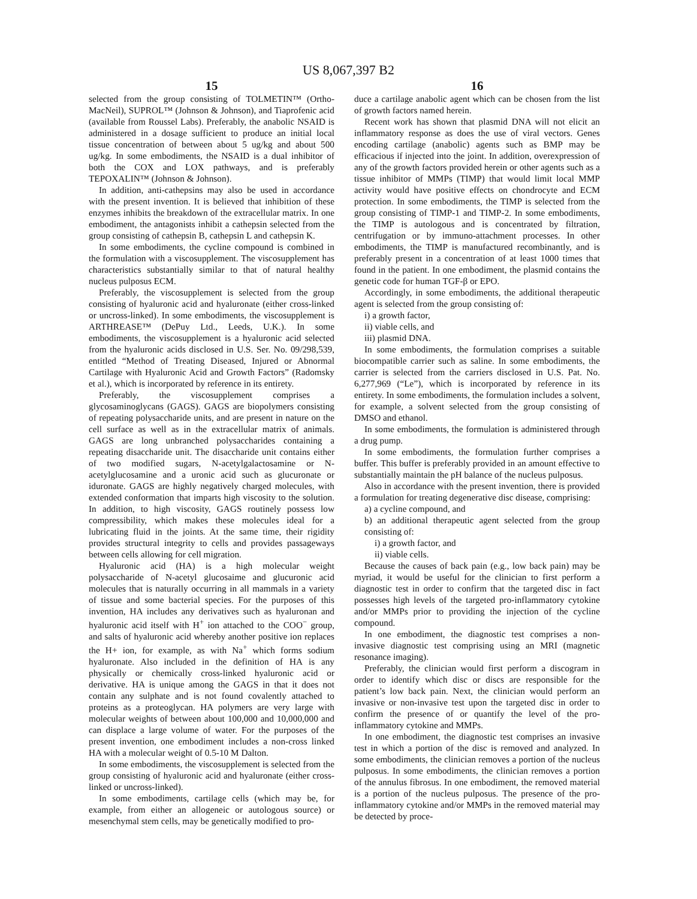US 8,067,397 B2
15
selected from the group consisting of TOLMETIN™ (Ortho-MacNeil), SUPROL™ (Johnson & Johnson), and Tiaprofenic acid (available from Roussel Labs). Preferably, the anabolic NSAID is administered in a dosage sufficient to produce an initial local tissue concentration of between about 5 ug/kg and about 500 ug/kg. In some embodiments, the NSAID is a dual inhibitor of both the COX and LOX pathways, and is preferably TEPOXALIN™ (Johnson & Johnson).
In addition, anti-cathepsins may also be used in accordance with the present invention. It is believed that inhibition of these enzymes inhibits the breakdown of the extracellular matrix. In one embodiment, the antagonists inhibit a cathepsin selected from the group consisting of cathepsin B, cathepsin L and cathepsin K.
In some embodiments, the cycline compound is combined in the formulation with a viscosupplement. The viscosupplement has characteristics substantially similar to that of natural healthy nucleus pulposus ECM.
Preferably, the viscosupplement is selected from the group consisting of hyaluronic acid and hyaluronate (either cross-linked or uncross-linked). In some embodiments, the viscosupplement is ARTHREASE™ (DePuy Ltd., Leeds, U.K.). In some embodiments, the viscosupplement is a hyaluronic acid selected from the hyaluronic acids disclosed in U.S. Ser. No. 09/298,539, entitled “Method of Treating Diseased, Injured or Abnormal Cartilage with Hyaluronic Acid and Growth Factors” (Radomsky et al.), which is incorporated by reference in its entirety.
Preferably, the viscosupplement comprises a glycosaminoglycans (GAGS). GAGS are biopolymers consisting of repeating polysaccharide units, and are present in nature on the cell surface as well as in the extracellular matrix of animals. GAGS are long unbranched polysaccharides containing a repeating disaccharide unit. The disaccharide unit contains either of two modified sugars, N-acetylgalactosamine or N-acetylglucosamine and a uronic acid such as glucuronate or iduronate. GAGS are highly negatively charged molecules, with extended conformation that imparts high viscosity to the solution. In addition, to high viscosity, GAGS routinely possess low compressibility, which makes these molecules ideal for a lubricating fluid in the joints. At the same time, their rigidity provides structural integrity to cells and provides passageways between cells allowing for cell migration.
Hyaluronic acid (HA) is a high molecular weight polysaccharide of N-acetyl glucosaime and glucuronic acid molecules that is naturally occurring in all mammals in a variety of tissue and some bacterial species. For the purposes of this invention, HA includes any derivatives such as hyaluronan and hyaluronic acid itself with H<sup>+</sup> ion attached to the COO<sup>−</sup> group, and salts of hyaluronic acid whereby another positive ion replaces the H+ ion, for example, as with Na<sup>+</sup> which forms sodium hyaluronate. Also included in the definition of HA is any physically or chemically cross-linked hyaluronic acid or derivative. HA is unique among the GAGS in that it does not contain any sulphate and is not found covalently attached to proteins as a proteoglycan. HA polymers are very large with molecular weights of between about 100,000 and 10,000,000 and can displace a large volume of water. For the purposes of the present invention, one embodiment includes a non-cross linked HA with a molecular weight of 0.5-10 M Dalton.
In some embodiments, the viscosupplement is selected from the group consisting of hyaluronic acid and hyaluronate (either cross-linked or uncross-linked).
In some embodiments, cartilage cells (which may be, for example, from either an allogeneic or autologous source) or mesenchymal stem cells, may be genetically modified to pro-
16
duce a cartilage anabolic agent which can be chosen from the list of growth factors named herein.
Recent work has shown that plasmid DNA will not elicit an inflammatory response as does the use of viral vectors. Genes encoding cartilage (anabolic) agents such as BMP may be efficacious if injected into the joint. In addition, overexpression of any of the growth factors provided herein or other agents such as a tissue inhibitor of MMPs (TIMP) that would limit local MMP activity would have positive effects on chondrocyte and ECM protection. In some embodiments, the TIMP is selected from the group consisting of TIMP-1 and TIMP-2. In some embodiments, the TIMP is autologous and is concentrated by filtration, centrifugation or by immuno-attachment processes. In other embodiments, the TIMP is manufactured recombinantly, and is preferably present in a concentration of at least 1000 times that found in the patient. In one embodiment, the plasmid contains the genetic code for human TGF-β or EPO.
Accordingly, in some embodiments, the additional therapeutic agent is selected from the group consisting of:
i) a growth factor,
ii) viable cells, and
iii) plasmid DNA.
In some embodiments, the formulation comprises a suitable biocompatible carrier such as saline. In some embodiments, the carrier is selected from the carriers disclosed in U.S. Pat. No. 6,277,969 (“Le”), which is incorporated by reference in its entirety. In some embodiments, the formulation includes a solvent, for example, a solvent selected from the group consisting of DMSO and ethanol.
In some embodiments, the formulation is administered through a drug pump.
In some embodiments, the formulation further comprises a buffer. This buffer is preferably provided in an amount effective to substantially maintain the pH balance of the nucleus pulposus.
Also in accordance with the present invention, there is provided a formulation for treating degenerative disc disease, comprising:
a) a cycline compound, and
b) an additional therapeutic agent selected from the group consisting of:
i) a growth factor, and
ii) viable cells.
Because the causes of back pain (e.g., low back pain) may be myriad, it would be useful for the clinician to first perform a diagnostic test in order to confirm that the targeted disc in fact possesses high levels of the targeted pro-inflammatory cytokine and/or MMPs prior to providing the injection of the cycline compound.
In one embodiment, the diagnostic test comprises a non-invasive diagnostic test comprising using an MRI (magnetic resonance imaging).
Preferably, the clinician would first perform a discogram in order to identify which disc or discs are responsible for the patient’s low back pain. Next, the clinician would perform an invasive or non-invasive test upon the targeted disc in order to confirm the presence of or quantify the level of the pro-inflammatory cytokine and MMPs.
In one embodiment, the diagnostic test comprises an invasive test in which a portion of the disc is removed and analyzed. In some embodiments, the clinician removes a portion of the nucleus pulposus. In some embodiments, the clinician removes a portion of the annulus fibrosus. In one embodiment, the removed material is a portion of the nucleus pulposus. The presence of the pro-inflammatory cytokine and/or MMPs in the removed material may be detected by proce-